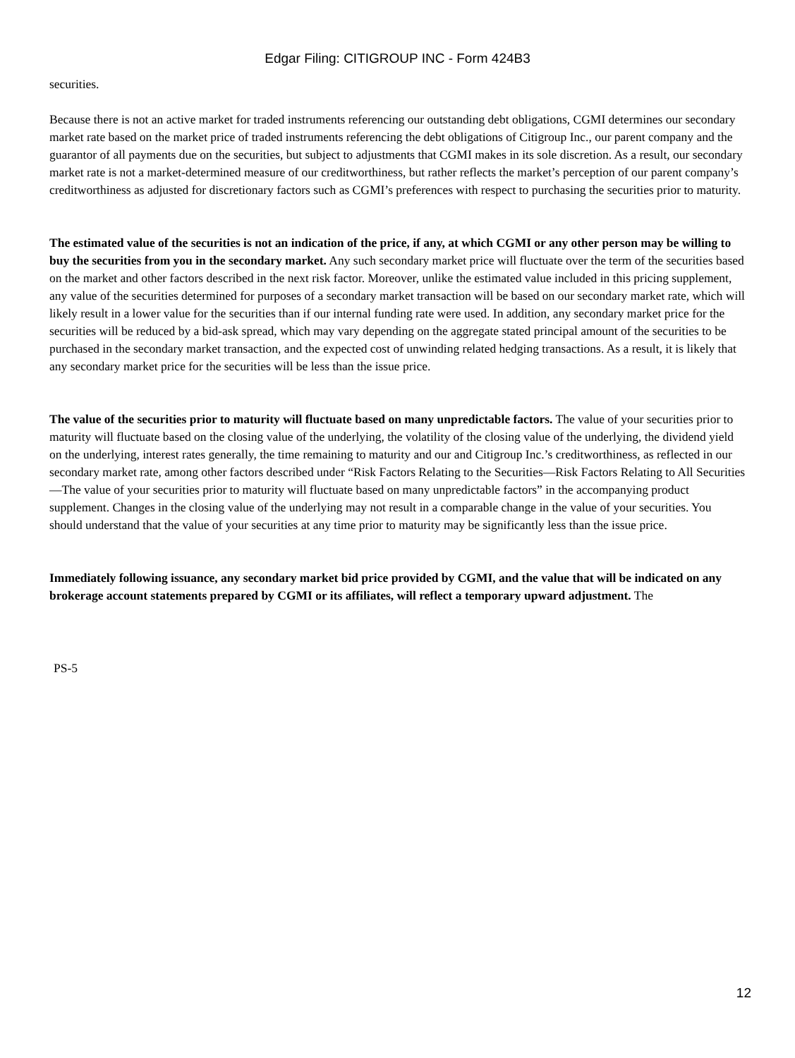Edgar Filing: CITIGROUP INC - Form 424B3
securities.
Because there is not an active market for traded instruments referencing our outstanding debt obligations, CGMI determines our secondary market rate based on the market price of traded instruments referencing the debt obligations of Citigroup Inc., our parent company and the guarantor of all payments due on the securities, but subject to adjustments that CGMI makes in its sole discretion. As a result, our secondary market rate is not a market-determined measure of our creditworthiness, but rather reflects the market’s perception of our parent company’s creditworthiness as adjusted for discretionary factors such as CGMI’s preferences with respect to purchasing the securities prior to maturity.
The estimated value of the securities is not an indication of the price, if any, at which CGMI or any other person may be willing to buy the securities from you in the secondary market. Any such secondary market price will fluctuate over the term of the securities based on the market and other factors described in the next risk factor. Moreover, unlike the estimated value included in this pricing supplement, any value of the securities determined for purposes of a secondary market transaction will be based on our secondary market rate, which will likely result in a lower value for the securities than if our internal funding rate were used. In addition, any secondary market price for the securities will be reduced by a bid-ask spread, which may vary depending on the aggregate stated principal amount of the securities to be purchased in the secondary market transaction, and the expected cost of unwinding related hedging transactions. As a result, it is likely that any secondary market price for the securities will be less than the issue price.
The value of the securities prior to maturity will fluctuate based on many unpredictable factors. The value of your securities prior to maturity will fluctuate based on the closing value of the underlying, the volatility of the closing value of the underlying, the dividend yield on the underlying, interest rates generally, the time remaining to maturity and our and Citigroup Inc.’s creditworthiness, as reflected in our secondary market rate, among other factors described under “Risk Factors Relating to the Securities—Risk Factors Relating to All Securities—The value of your securities prior to maturity will fluctuate based on many unpredictable factors” in the accompanying product supplement. Changes in the closing value of the underlying may not result in a comparable change in the value of your securities. You should understand that the value of your securities at any time prior to maturity may be significantly less than the issue price.
Immediately following issuance, any secondary market bid price provided by CGMI, and the value that will be indicated on any brokerage account statements prepared by CGMI or its affiliates, will reflect a temporary upward adjustment. The
PS-5
12